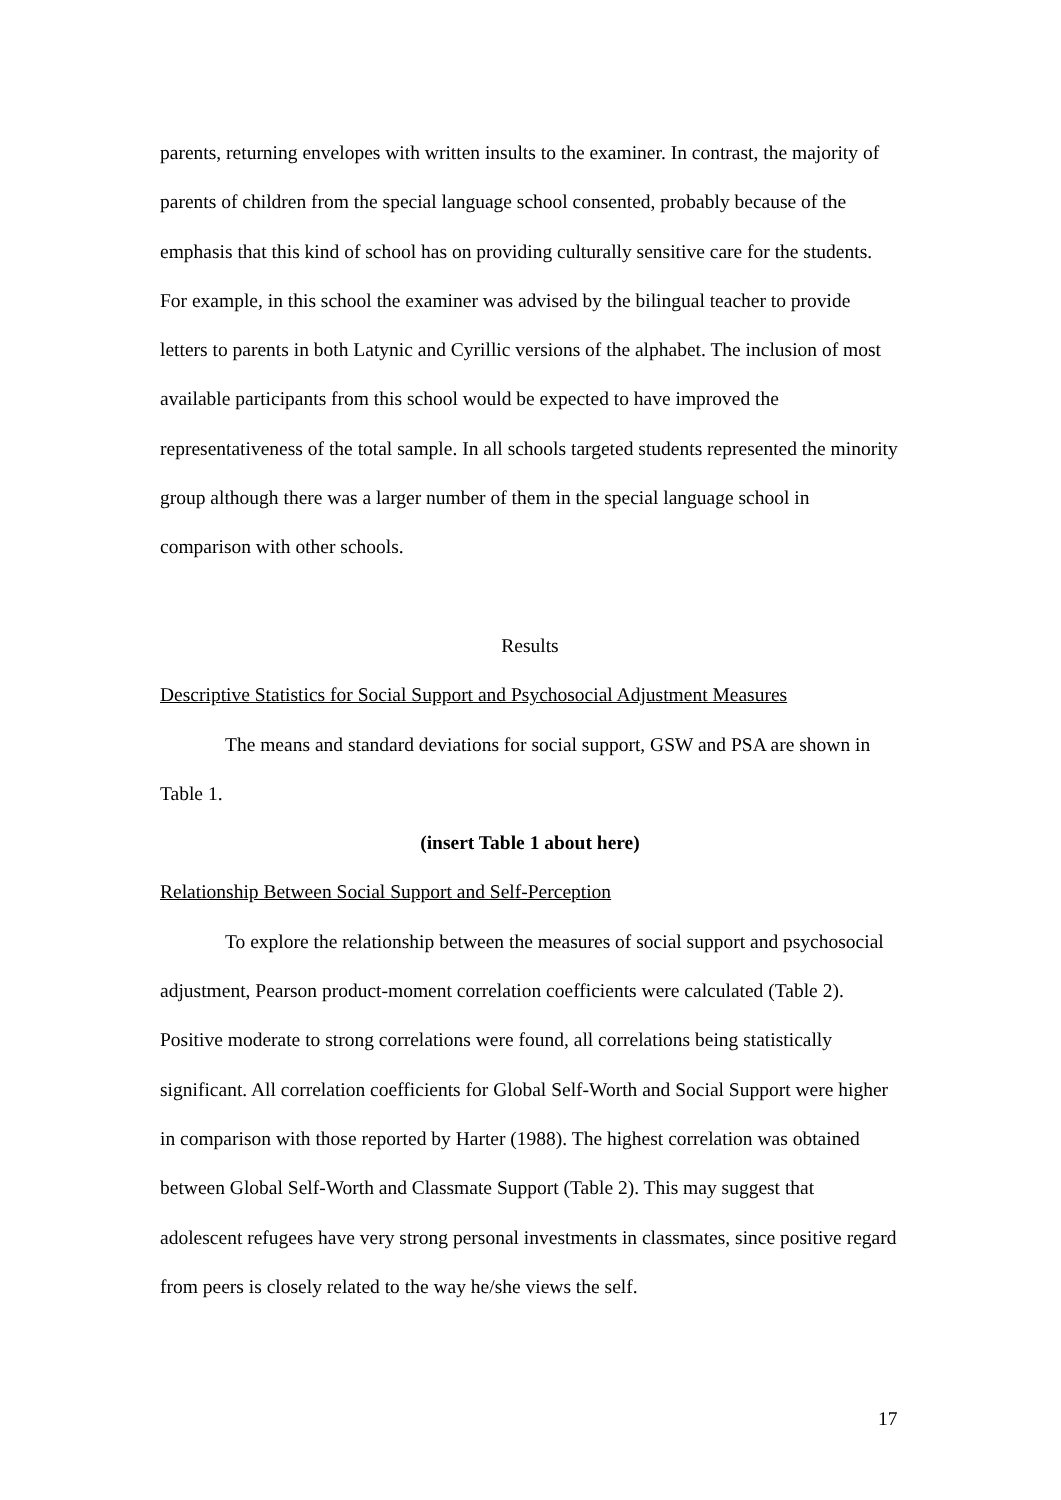parents, returning envelopes with written insults to the examiner. In contrast, the majority of parents of children from the special language school consented, probably because of the emphasis that this kind of school has on providing culturally sensitive care for the students. For example, in this school the examiner was advised by the bilingual teacher to provide letters to parents in both Latynic and Cyrillic versions of the alphabet. The inclusion of most available participants from this school would be expected to have improved the representativeness of the total sample. In all schools targeted students represented the minority group although there was a larger number of them in the special language school in comparison with other schools.
Results
Descriptive Statistics for Social Support and Psychosocial Adjustment Measures
The means and standard deviations for social support, GSW and PSA are shown in Table 1.
(insert Table 1 about here)
Relationship Between Social Support and Self-Perception
To explore the relationship between the measures of social support and psychosocial adjustment, Pearson product-moment correlation coefficients were calculated (Table 2). Positive moderate to strong correlations were found, all correlations being statistically significant. All correlation coefficients for Global Self-Worth and Social Support were higher in comparison with those reported by Harter (1988). The highest correlation was obtained between Global Self-Worth and Classmate Support (Table 2). This may suggest that adolescent refugees have very strong personal investments in classmates, since positive regard from peers is closely related to the way he/she views the self.
17